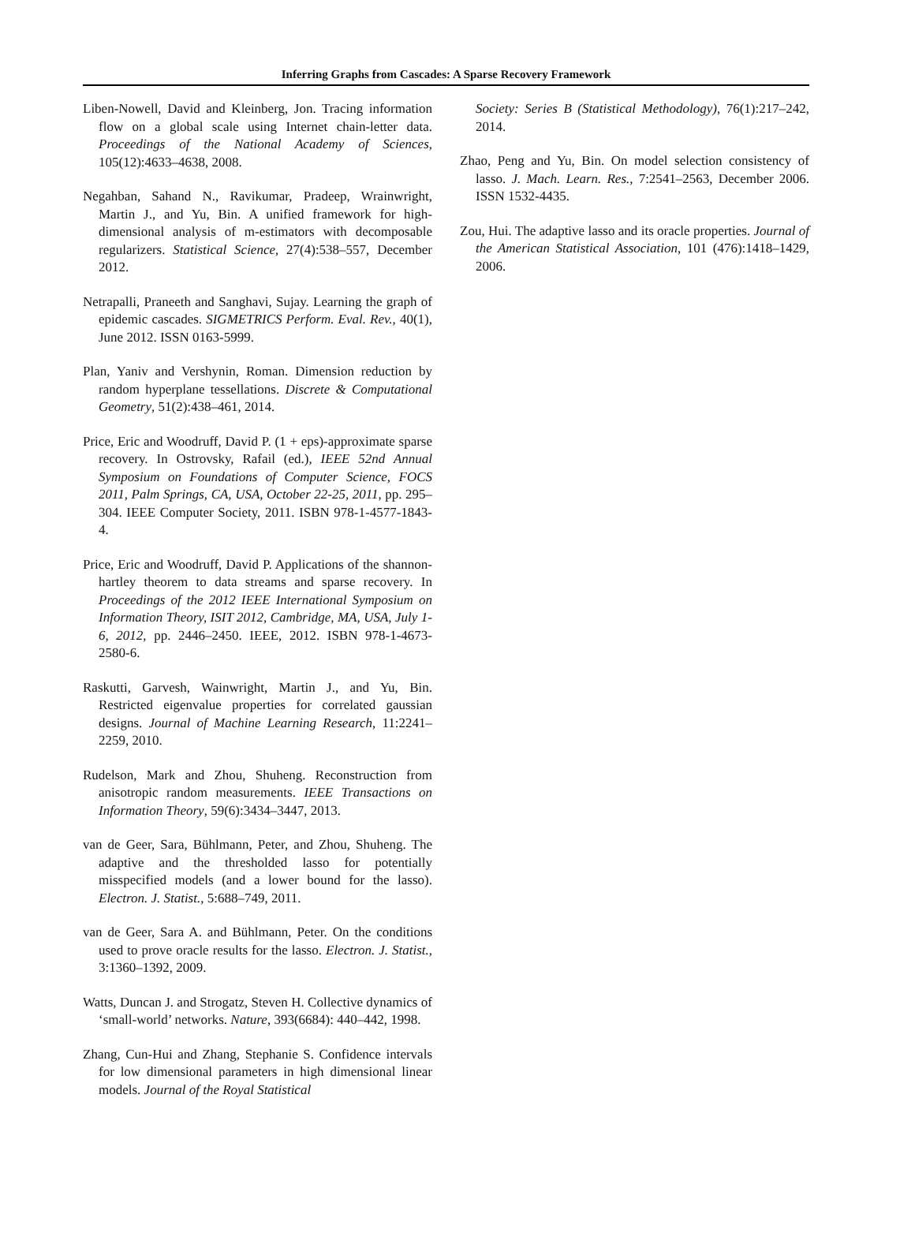Inferring Graphs from Cascades: A Sparse Recovery Framework
Liben-Nowell, David and Kleinberg, Jon. Tracing information flow on a global scale using Internet chain-letter data. Proceedings of the National Academy of Sciences, 105(12):4633–4638, 2008.
Negahban, Sahand N., Ravikumar, Pradeep, Wrainwright, Martin J., and Yu, Bin. A unified framework for high-dimensional analysis of m-estimators with decomposable regularizers. Statistical Science, 27(4):538–557, December 2012.
Netrapalli, Praneeth and Sanghavi, Sujay. Learning the graph of epidemic cascades. SIGMETRICS Perform. Eval. Rev., 40(1), June 2012. ISSN 0163-5999.
Plan, Yaniv and Vershynin, Roman. Dimension reduction by random hyperplane tessellations. Discrete & Computational Geometry, 51(2):438–461, 2014.
Price, Eric and Woodruff, David P. (1 + eps)-approximate sparse recovery. In Ostrovsky, Rafail (ed.), IEEE 52nd Annual Symposium on Foundations of Computer Science, FOCS 2011, Palm Springs, CA, USA, October 22-25, 2011, pp. 295–304. IEEE Computer Society, 2011. ISBN 978-1-4577-1843-4.
Price, Eric and Woodruff, David P. Applications of the shannon-hartley theorem to data streams and sparse recovery. In Proceedings of the 2012 IEEE International Symposium on Information Theory, ISIT 2012, Cambridge, MA, USA, July 1-6, 2012, pp. 2446–2450. IEEE, 2012. ISBN 978-1-4673-2580-6.
Raskutti, Garvesh, Wainwright, Martin J., and Yu, Bin. Restricted eigenvalue properties for correlated gaussian designs. Journal of Machine Learning Research, 11:2241–2259, 2010.
Rudelson, Mark and Zhou, Shuheng. Reconstruction from anisotropic random measurements. IEEE Transactions on Information Theory, 59(6):3434–3447, 2013.
van de Geer, Sara, Bühlmann, Peter, and Zhou, Shuheng. The adaptive and the thresholded lasso for potentially misspecified models (and a lower bound for the lasso). Electron. J. Statist., 5:688–749, 2011.
van de Geer, Sara A. and Bühlmann, Peter. On the conditions used to prove oracle results for the lasso. Electron. J. Statist., 3:1360–1392, 2009.
Watts, Duncan J. and Strogatz, Steven H. Collective dynamics of ‘small-world’ networks. Nature, 393(6684): 440–442, 1998.
Zhang, Cun-Hui and Zhang, Stephanie S. Confidence intervals for low dimensional parameters in high dimensional linear models. Journal of the Royal Statistical
Society: Series B (Statistical Methodology), 76(1):217–242, 2014.
Zhao, Peng and Yu, Bin. On model selection consistency of lasso. J. Mach. Learn. Res., 7:2541–2563, December 2006. ISSN 1532-4435.
Zou, Hui. The adaptive lasso and its oracle properties. Journal of the American Statistical Association, 101 (476):1418–1429, 2006.